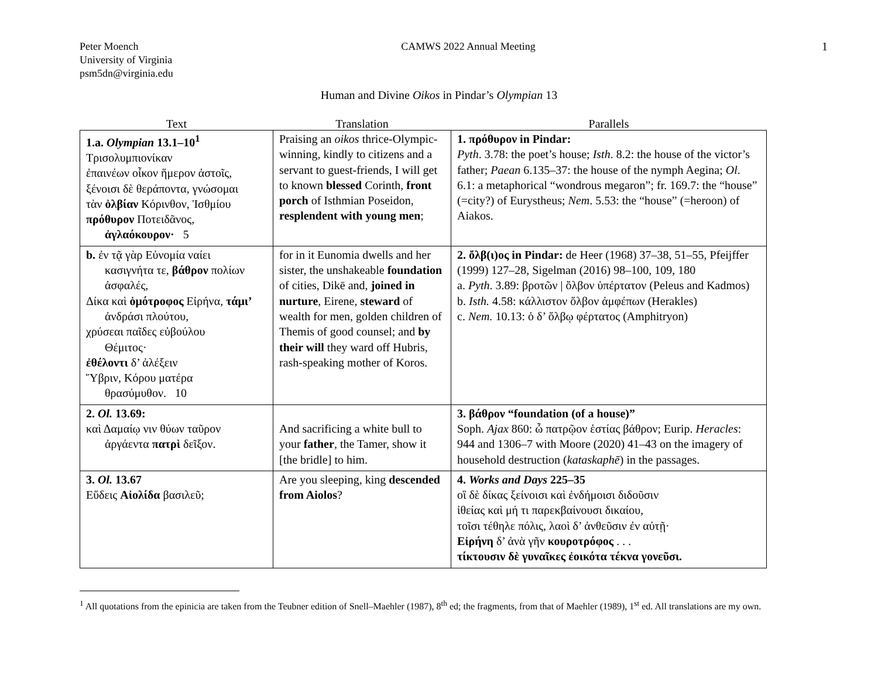Peter Moench
University of Virginia
psm5dn@virginia.edu
CAMWS 2022 Annual Meeting 1
Human and Divine Oikos in Pindar’s Olympian 13
| Text | Translation | Parallels |
| --- | --- | --- |
| 1.a. Olympian 13.1–10<sup>1</sup> Τρισολυμπιονίκαν ἐπαινέων οἶκον ἥμερον ἀστοῖς, ξένοισι δὲ θεράποντα, γνώσομαι τὰν ὀλβίαν Κόρινθον, Ἰσθμίου πρόθυρον Ποτειδᾶνος, ἀγλαόκουρον· 5 | Praising an oikos thrice-Olympic-winning, kindly to citizens and a servant to guest-friends, I will get to known blessed Corinth, front porch of Isthmian Poseidon, resplendent with young men ; | 1. πρόθυρον in Pindar: Pyth . 3.78: the poet’s house; Isth . 8.2: the house of the victor’s father; Paean 6.135–37: the house of the nymph Aegina; Ol . 6.1: a metaphorical “wondrous megaron”; fr. 169.7: the “house” (=city?) of Eurystheus; Nem . 5.53: the “house” (=heroon) of Aiakos. |
| b. ἐν τᾷ γὰρ Εὐνομία ναίει κασιγνήτα τε, βάθρον πολίων ἀσφαλές, Δίκα καὶ ὁμότροφος Εἰρήνα, τάμι’ ἀνδράσι πλούτου, χρύσεαι παῖδες εὐβούλου Θέμιτος· ἐθέλοντι δ’ ἀλέξειν Ὕβριν, Κόρου ματέρα θρασύμυθον. 10 | for in it Eunomia dwells and her sister, the unshakeable foundation of cities, Dikē and, joined in nurture , Eirene, steward of wealth for men, golden children of Themis of good counsel; and by their will they ward off Hubris, rash-speaking mother of Koros. | 2. ὄλβ(ι)ος in Pindar: de Heer (1968) 37–38, 51–55, Pfeijffer (1999) 127–28, Sigelman (2016) 98–100, 109, 180 a. Pyth . 3.89: βροτῶν / ὄλβον ὑπέρτατον (Peleus and Kadmos) b. Isth. 4.58: κάλλιστον ὄλβον ἀμφέπων (Herakles) c. Nem. 10.13: ὁ δ’ ὄλβῳ φέρτατος (Amphitryon) |
| 2. Ol. 13.69: καὶ Δαμαίῳ νιν θύων ταῦρον ἀργάεντα πατρὶ δεῖξον. | And sacrificing a white bull to your father , the Tamer, show it [the bridle] to him. | 3. βάθρον “foundation (of a house)” Soph. Ajax 860: ὦ πατρῷον ἑστίας βάθρον; Eurip. Heracles : 944 and 1306–7 with Moore (2020) 41–43 on the imagery of household destruction ( kataskaphē ) in the passages. |
| 3. Ol. 13.67 Εὕδεις Αἰολίδα βασιλεῦ; | Are you sleeping, king descended from Aiolos ? | 4. Works and Days 225–35 οἳ δὲ δίκας ξείνοισι καὶ ἐνδήμοισι διδοῦσιν ἰθείας καὶ μή τι παρεκβαίνουσι δικαίου, τοῖσι τέθηλε πόλις, λαοὶ δ’ ἀνθεῦσιν ἐν αὐτῇ· Εἰρήνη δ’ ἀνὰ γῆν κουροτρόφος . . . τίκτουσιν δὲ γυναῖκες ἐοικότα τέκνα γονεῦσι. |
<sup>1</sup> All quotations from the epinicia are taken from the Teubner edition of Snell–Maehler (1987), 8<sup>th</sup> ed; the fragments, from that of Maehler (1989), 1<sup>st</sup> ed. All translations are my own.